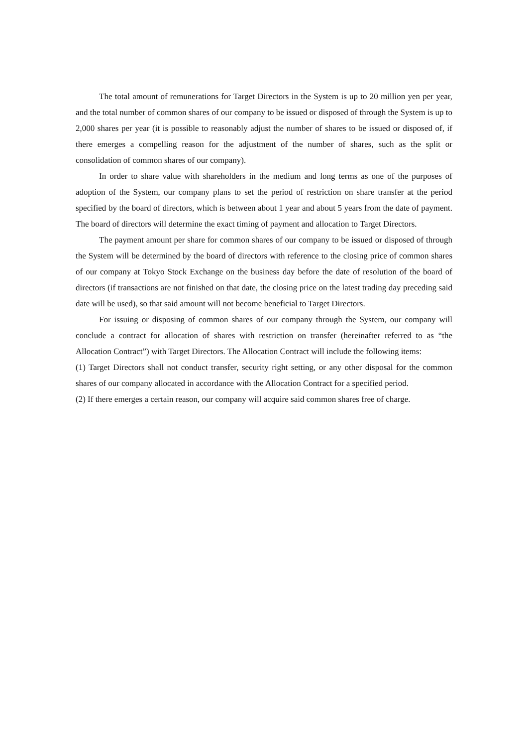The total amount of remunerations for Target Directors in the System is up to 20 million yen per year, and the total number of common shares of our company to be issued or disposed of through the System is up to 2,000 shares per year (it is possible to reasonably adjust the number of shares to be issued or disposed of, if there emerges a compelling reason for the adjustment of the number of shares, such as the split or consolidation of common shares of our company).
In order to share value with shareholders in the medium and long terms as one of the purposes of adoption of the System, our company plans to set the period of restriction on share transfer at the period specified by the board of directors, which is between about 1 year and about 5 years from the date of payment. The board of directors will determine the exact timing of payment and allocation to Target Directors.
The payment amount per share for common shares of our company to be issued or disposed of through the System will be determined by the board of directors with reference to the closing price of common shares of our company at Tokyo Stock Exchange on the business day before the date of resolution of the board of directors (if transactions are not finished on that date, the closing price on the latest trading day preceding said date will be used), so that said amount will not become beneficial to Target Directors.
For issuing or disposing of common shares of our company through the System, our company will conclude a contract for allocation of shares with restriction on transfer (hereinafter referred to as “the Allocation Contract”) with Target Directors. The Allocation Contract will include the following items:
(1) Target Directors shall not conduct transfer, security right setting, or any other disposal for the common shares of our company allocated in accordance with the Allocation Contract for a specified period.
(2) If there emerges a certain reason, our company will acquire said common shares free of charge.